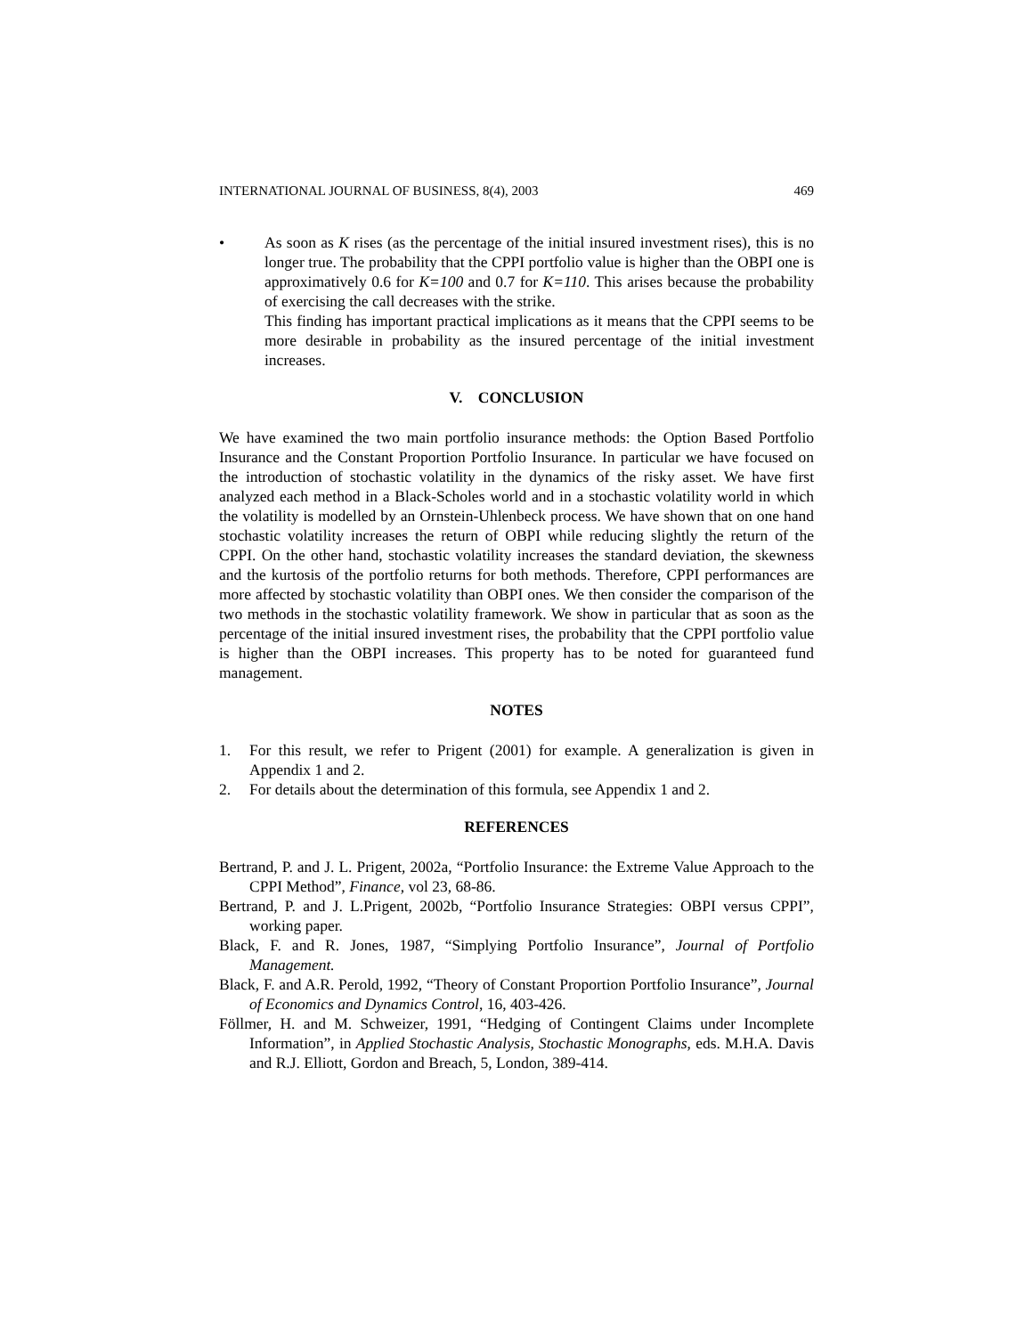INTERNATIONAL JOURNAL OF BUSINESS, 8(4), 2003 469
• As soon as K rises (as the percentage of the initial insured investment rises), this is no longer true. The probability that the CPPI portfolio value is higher than the OBPI one is approximatively 0.6 for K=100 and 0.7 for K=110. This arises because the probability of exercising the call decreases with the strike.
This finding has important practical implications as it means that the CPPI seems to be more desirable in probability as the insured percentage of the initial investment increases.
V. CONCLUSION
We have examined the two main portfolio insurance methods: the Option Based Portfolio Insurance and the Constant Proportion Portfolio Insurance. In particular we have focused on the introduction of stochastic volatility in the dynamics of the risky asset. We have first analyzed each method in a Black-Scholes world and in a stochastic volatility world in which the volatility is modelled by an Ornstein-Uhlenbeck process. We have shown that on one hand stochastic volatility increases the return of OBPI while reducing slightly the return of the CPPI. On the other hand, stochastic volatility increases the standard deviation, the skewness and the kurtosis of the portfolio returns for both methods. Therefore, CPPI performances are more affected by stochastic volatility than OBPI ones. We then consider the comparison of the two methods in the stochastic volatility framework. We show in particular that as soon as the percentage of the initial insured investment rises, the probability that the CPPI portfolio value is higher than the OBPI increases. This property has to be noted for guaranteed fund management.
NOTES
1. For this result, we refer to Prigent (2001) for example. A generalization is given in Appendix 1 and 2.
2. For details about the determination of this formula, see Appendix 1 and 2.
REFERENCES
Bertrand, P. and J. L. Prigent, 2002a, “Portfolio Insurance: the Extreme Value Approach to the CPPI Method”, Finance, vol 23, 68-86.
Bertrand, P. and J. L.Prigent, 2002b, “Portfolio Insurance Strategies: OBPI versus CPPI”, working paper.
Black, F. and R. Jones, 1987, “Simplying Portfolio Insurance”, Journal of Portfolio Management.
Black, F. and A.R. Perold, 1992, “Theory of Constant Proportion Portfolio Insurance”, Journal of Economics and Dynamics Control, 16, 403-426.
Föllmer, H. and M. Schweizer, 1991, “Hedging of Contingent Claims under Incomplete Information”, in Applied Stochastic Analysis, Stochastic Monographs, eds. M.H.A. Davis and R.J. Elliott, Gordon and Breach, 5, London, 389-414.